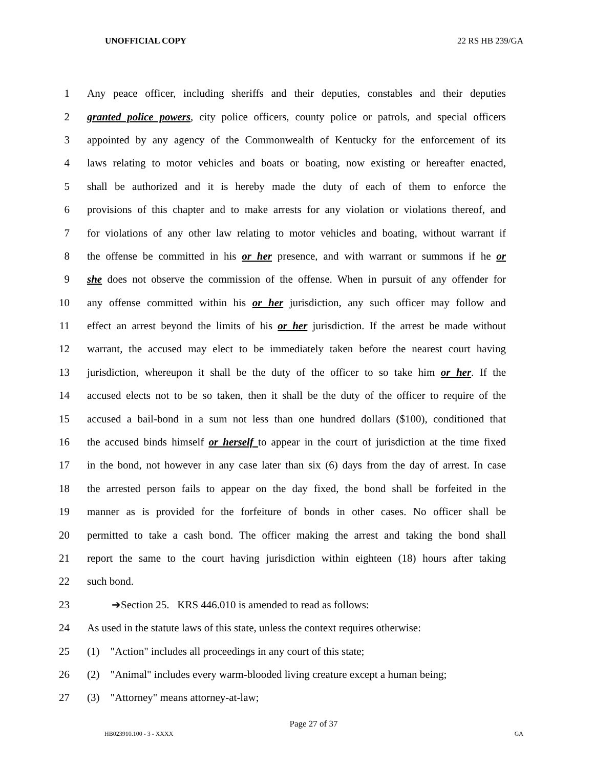UNOFFICIAL COPY 22 RS HB 239/GA
1 Any peace officer, including sheriffs and their deputies, constables and their deputies
2 granted police powers, city police officers, county police or patrols, and special officers
3 appointed by any agency of the Commonwealth of Kentucky for the enforcement of its
4 laws relating to motor vehicles and boats or boating, now existing or hereafter enacted,
5 shall be authorized and it is hereby made the duty of each of them to enforce the
6 provisions of this chapter and to make arrests for any violation or violations thereof, and
7 for violations of any other law relating to motor vehicles and boating, without warrant if
8 the offense be committed in his or her presence, and with warrant or summons if he or
9 she does not observe the commission of the offense. When in pursuit of any offender for
10 any offense committed within his or her jurisdiction, any such officer may follow and
11 effect an arrest beyond the limits of his or her jurisdiction. If the arrest be made without
12 warrant, the accused may elect to be immediately taken before the nearest court having
13 jurisdiction, whereupon it shall be the duty of the officer to so take him or her. If the
14 accused elects not to be so taken, then it shall be the duty of the officer to require of the
15 accused a bail-bond in a sum not less than one hundred dollars ($100), conditioned that
16 the accused binds himself or herself to appear in the court of jurisdiction at the time fixed
17 in the bond, not however in any case later than six (6) days from the day of arrest. In case
18 the arrested person fails to appear on the day fixed, the bond shall be forfeited in the
19 manner as is provided for the forfeiture of bonds in other cases. No officer shall be
20 permitted to take a cash bond. The officer making the arrest and taking the bond shall
21 report the same to the court having jurisdiction within eighteen (18) hours after taking
22 such bond.
23 ➔Section 25. KRS 446.010 is amended to read as follows:
24 As used in the statute laws of this state, unless the context requires otherwise:
25 (1) "Action" includes all proceedings in any court of this state;
26 (2) "Animal" includes every warm-blooded living creature except a human being;
27 (3) "Attorney" means attorney-at-law;
Page 27 of 37
HB023910.100 - 3 - XXXX GA